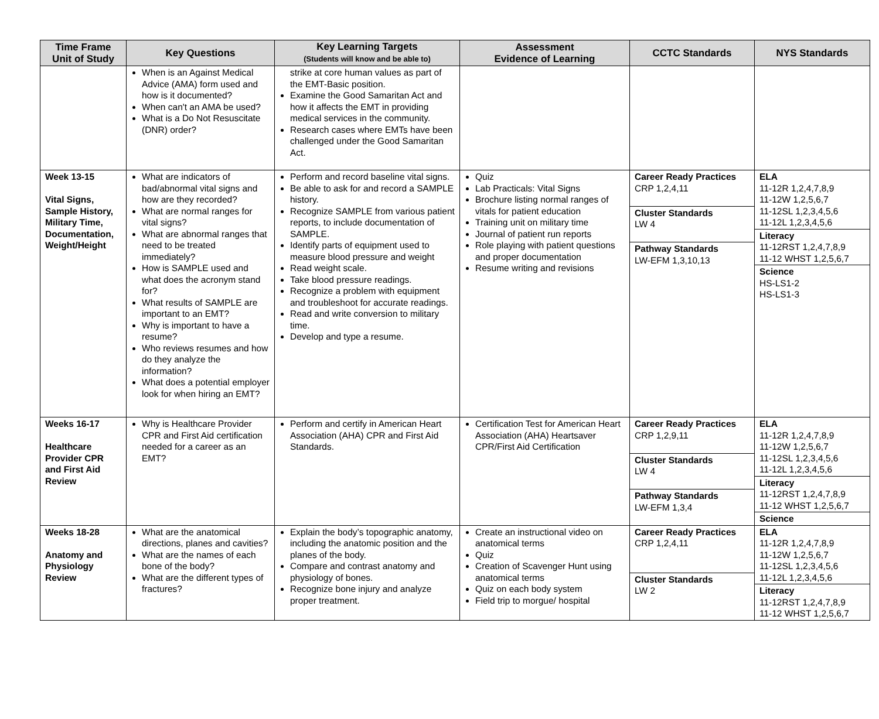| Time Frame Unit of Study | Key Questions | Key Learning Targets (Students will know and be able to) | Assessment Evidence of Learning | CCTC Standards | NYS Standards |
| --- | --- | --- | --- | --- | --- |
| | When is an Against Medical Advice (AMA) form used and how is it documented? When can't an AMA be used? What is a Do Not Resuscitate (DNR) order? | strike at core human values as part of the EMT-Basic position. Examine the Good Samaritan Act and how it affects the EMT in providing medical services in the community. Research cases where EMTs have been challenged under the Good Samaritan Act. | | | |
| Week 13-15 Vital Signs, Sample History, Military Time, Documentation, Weight/Height | What are indicators of bad/abnormal vital signs and how are they recorded? What are normal ranges for vital signs? What are abnormal ranges that need to be treated immediately? How is SAMPLE used and what does the acronym stand for? What results of SAMPLE are important to an EMT? Why is important to have a resume? Who reviews resumes and how do they analyze the information? What does a potential employer look for when hiring an EMT? | Perform and record baseline vital signs. Be able to ask for and record a SAMPLE history. Recognize SAMPLE from various patient reports, to include documentation of SAMPLE. Identify parts of equipment used to measure blood pressure and weight Read weight scale. Take blood pressure readings. Recognize a problem with equipment and troubleshoot for accurate readings. Read and write conversion to military time. Develop and type a resume. | Quiz Lab Practicals: Vital Signs Brochure listing normal ranges of vitals for patient education Training unit on military time Journal of patient run reports Role playing with patient questions and proper documentation Resume writing and revisions | Career Ready Practices CRP 1,2,4,11 Cluster Standards LW 4 Pathway Standards LW-EFM 1,3,10,13 | ELA 11-12R 1,2,4,7,8,9 11-12W 1,2,5,6,7 11-12SL 1,2,3,4,5,6 11-12L 1,2,3,4,5,6 Literacy 11-12RST 1,2,4,7,8,9 11-12 WHST 1,2,5,6,7 Science HS-LS1-2 HS-LS1-3 |
| Weeks 16-17 Healthcare Provider CPR and First Aid Review | Why is Healthcare Provider CPR and First Aid certification needed for a career as an EMT? | Perform and certify in American Heart Association (AHA) CPR and First Aid Standards. | Certification Test for American Heart Association (AHA) Heartsaver CPR/First Aid Certification | Career Ready Practices CRP 1,2,9,11 Cluster Standards LW 4 Pathway Standards LW-EFM 1,3,4 | ELA 11-12R 1,2,4,7,8,9 11-12W 1,2,5,6,7 11-12SL 1,2,3,4,5,6 11-12L 1,2,3,4,5,6 Literacy 11-12RST 1,2,4,7,8,9 11-12 WHST 1,2,5,6,7 Science |
| Weeks 18-28 Anatomy and Physiology Review | What are the anatomical directions, planes and cavities? What are the names of each bone of the body? What are the different types of fractures? | Explain the body’s topographic anatomy, including the anatomic position and the planes of the body. Compare and contrast anatomy and physiology of bones. Recognize bone injury and analyze proper treatment. | Create an instructional video on anatomical terms Quiz Creation of Scavenger Hunt using anatomical terms Quiz on each body system Field trip to morgue/ hospital | Career Ready Practices CRP 1,2,4,11 Cluster Standards LW 2 | ELA 11-12R 1,2,4,7,8,9 11-12W 1,2,5,6,7 11-12SL 1,2,3,4,5,6 11-12L 1,2,3,4,5,6 Literacy 11-12RST 1,2,4,7,8,9 11-12 WHST 1,2,5,6,7 |